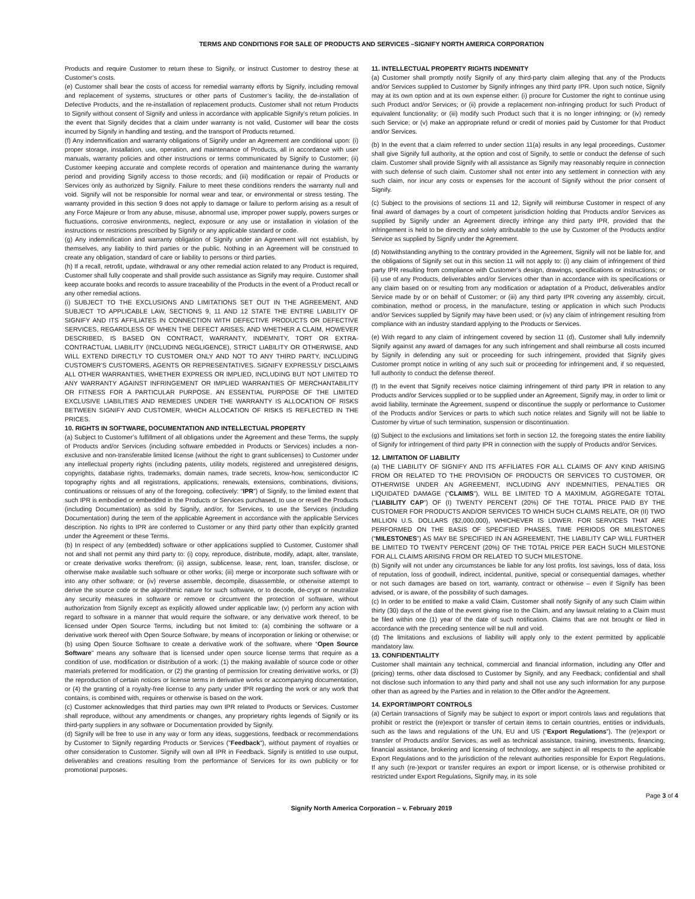TERMS AND CONDITIONS FOR SALE OF PRODUCTS AND SERVICES –SIGNIFY NORTH AMERICA CORPORATION
Products and require Customer to return these to Signify, or instruct Customer to destroy these at Customer’s costs.
(e) Customer shall bear the costs of access for remedial warranty efforts by Signify, including removal and replacement of systems, structures or other parts of Customer’s facility, the de-installation of Defective Products, and the re-installation of replacement products. Customer shall not return Products to Signify without consent of Signify and unless in accordance with applicable Signify’s return policies. In the event that Signify decides that a claim under warranty is not valid, Customer will bear the costs incurred by Signify in handling and testing, and the transport of Products returned.
(f) Any indemnification and warranty obligations of Signify under an Agreement are conditional upon: (i) proper storage, installation, use, operation, and maintenance of Products, all in accordance with user manuals, warranty policies and other instructions or terms communicated by Signify to Customer; (ii) Customer keeping accurate and complete records of operation and maintenance during the warranty period and providing Signify access to those records; and (iii) modification or repair of Products or Services only as authorized by Signify. Failure to meet these conditions renders the warranty null and void. Signify will not be responsible for normal wear and tear, or environmental or stress testing. The warranty provided in this section 9 does not apply to damage or failure to perform arising as a result of any Force Majeure or from any abuse, misuse, abnormal use, improper power supply, powers surges or fluctuations, corrosive environments, neglect, exposure or any use or installation in violation of the instructions or restrictions prescribed by Signify or any applicable standard or code.
(g) Any indemnification and warranty obligation of Signify under an Agreement will not establish, by themselves, any liability to third parties or the public. Nothing in an Agreement will be construed to create any obligation, standard of care or liability to persons or third parties.
(h) If a recall, retrofit, update, withdrawal or any other remedial action related to any Product is required, Customer shall fully cooperate and shall provide such assistance as Signify may require. Customer shall keep accurate books and records to assure traceability of the Products in the event of a Product recall or any other remedial actions.
(i) SUBJECT TO THE EXCLUSIONS AND LIMITATIONS SET OUT IN THE AGREEMENT, AND SUBJECT TO APPLICABLE LAW, SECTIONS 9, 11 AND 12 STATE THE ENTIRE LIABILITY OF SIGNIFY AND ITS AFFILIATES IN CONNECTION WITH DEFECTIVE PRODUCTS OR DEFECTIVE SERVICES, REGARDLESS OF WHEN THE DEFECT ARISES, AND WHETHER A CLAIM, HOWEVER DESCRIBED, IS BASED ON CONTRACT, WARRANTY, INDEMNITY, TORT OR EXTRA-CONTRACTUAL LIABILITY (INCLUDING NEGLIGENCE), STRICT LIABILITY OR OTHERWISE, AND WILL EXTEND DIRECTLY TO CUSTOMER ONLY AND NOT TO ANY THIRD PARTY, INCLUDING CUSTOMER’S CUSTOMERS, AGENTS OR REPRESENTATIVES. SIGNIFY EXPRESSLY DISCLAIMS ALL OTHER WARRANTIES, WHETHER EXPRESS OR IMPLIED, INCLUDING BUT NOT LIMITED TO ANY WARRANTY AGAINST INFRINGEMENT OR IMPLIED WARRANTIES OF MERCHANTABILITY OR FITNESS FOR A PARTICULAR PURPOSE. AN ESSENTIAL PURPOSE OF THE LIMITED EXCLUSIVE LIABILITIES AND REMEDIES UNDER THE WARRANTY IS ALLOCATION OF RISKS BETWEEN SIGNIFY AND CUSTOMER, WHICH ALLOCATION OF RISKS IS REFLECTED IN THE PRICES.
10. RIGHTS IN SOFTWARE, DOCUMENTATION AND INTELLECTUAL PROPERTY
(a) Subject to Customer’s fulfillment of all obligations under the Agreement and these Terms, the supply of Products and/or Services (including software embedded in Products or Services) includes a non-exclusive and non-transferable limited license (without the right to grant sublicenses) to Customer under any intellectual property rights (including patents, utility models, registered and unregistered designs, copyrights, database rights, trademarks, domain names, trade secrets, know-how, semiconductor IC topography rights and all registrations, applications, renewals, extensions, combinations, divisions, continuations or reissues of any of the foregoing, collectively: “IPR”) of Signify, to the limited extent that such IPR is embodied or embedded in the Products or Services purchased, to use or resell the Products (including Documentation) as sold by Signify, and/or, for Services, to use the Services (including Documentation) during the term of the applicable Agreement in accordance with the applicable Services description. No rights to IPR are conferred to Customer or any third party other than explicitly granted under the Agreement or these Terms.
(b) In respect of any (embedded) software or other applications supplied to Customer, Customer shall not and shall not permit any third party to: (i) copy, reproduce, distribute, modify, adapt, alter, translate, or create derivative works therefrom; (ii) assign, sublicense, lease, rent, loan, transfer, disclose, or otherwise make available such software or other works; (iii) merge or incorporate such software with or into any other software; or (iv) reverse assemble, decompile, disassemble, or otherwise attempt to derive the source code or the algorithmic nature for such software, or to decode, de-crypt or neutralize any security measures in software or remove or circumvent the protection of software, without authorization from Signify except as explicitly allowed under applicable law; (v) perform any action with regard to software in a manner that would require the software, or any derivative work thereof, to be licensed under Open Source Terms, including but not limited to: (a) combining the software or a derivative work thereof with Open Source Software, by means of incorporation or linking or otherwise; or (b) using Open Source Software to create a derivative work of the software, where “Open Source Software” means any software that is licensed under open source license terms that require as a condition of use, modification or distribution of a work: (1) the making available of source code or other materials preferred for modification, or (2) the granting of permission for creating derivative works, or (3) the reproduction of certain notices or license terms in derivative works or accompanying documentation, or (4) the granting of a royalty-free license to any party under IPR regarding the work or any work that contains, is combined with, requires or otherwise is based on the work.
(c) Customer acknowledges that third parties may own IPR related to Products or Services. Customer shall reproduce, without any amendments or changes, any proprietary rights legends of Signify or its third-party suppliers in any software or Documentation provided by Signify.
(d) Signify will be free to use in any way or form any ideas, suggestions, feedback or recommendations by Customer to Signify regarding Products or Services ("Feedback"), without payment of royalties or other consideration to Customer. Signify will own all IPR in Feedback. Signify is entitled to use output, deliverables and creations resulting from the performance of Services for its own publicity or for promotional purposes.
11. INTELLECTUAL PROPERTY RIGHTS INDEMNITY
(a) Customer shall promptly notify Signify of any third-party claim alleging that any of the Products and/or Services supplied to Customer by Signify infringes any third party IPR. Upon such notice, Signify may at its own option and at its own expense either: (i) procure for Customer the right to continue using such Product and/or Services; or (ii) provide a replacement non-infringing product for such Product of equivalent functionality; or (iii) modify such Product such that it is no longer infringing; or (iv) remedy such Service; or (v) make an appropriate refund or credit of monies paid by Customer for that Product and/or Services.
(b) In the event that a claim referred to under section 11(a) results in any legal proceedings, Customer shall give Signify full authority, at the option and cost of Signify, to settle or conduct the defense of such claim. Customer shall provide Signify with all assistance as Signify may reasonably require in connection with such defense of such claim. Customer shall not enter into any settlement in connection with any such claim, nor incur any costs or expenses for the account of Signify without the prior consent of Signify.
(c) Subject to the provisions of sections 11 and 12, Signify will reimburse Customer in respect of any final award of damages by a court of competent jurisdiction holding that Products and/or Services as supplied by Signify under an Agreement directly infringe any third party IPR, provided that the infringement is held to be directly and solely attributable to the use by Customer of the Products and/or Service as supplied by Signify under the Agreement.
(d) Notwithstanding anything to the contrary provided in the Agreement, Signify will not be liable for, and the obligations of Signify set out in this section 11 will not apply to: (i) any claim of infringement of third party IPR resulting from compliance with Customer’s design, drawings, specifications or instructions; or (ii) use of any Products, deliverables and/or Services other than in accordance with its specifications or any claim based on or resulting from any modification or adaptation of a Product, deliverables and/or Service made by or on behalf of Customer; or (iii) any third party IPR covering any assembly, circuit, combination, method or process, in the manufacture, testing or application in which such Products and/or Services supplied by Signify may have been used; or (iv) any claim of infringement resulting from compliance with an industry standard applying to the Products or Services.
(e) With regard to any claim of infringement covered by section 11 (d), Customer shall fully indemnify Signify against any award of damages for any such infringement and shall reimburse all costs incurred by Signify in defending any suit or proceeding for such infringement, provided that Signify gives Customer prompt notice in writing of any such suit or proceeding for infringement and, if so requested, full authority to conduct the defense thereof.
(f) In the event that Signify receives notice claiming infringement of third party IPR in relation to any Products and/or Services supplied or to be supplied under an Agreement, Signify may, in order to limit or avoid liability, terminate the Agreement, suspend or discontinue the supply or performance to Customer of the Products and/or Services or parts to which such notice relates and Signify will not be liable to Customer by virtue of such termination, suspension or discontinuation.
(g) Subject to the exclusions and limitations set forth in section 12, the foregoing states the entire liability of Signify for infringement of third party IPR in connection with the supply of Products and/or Services.
12. LIMITATION OF LIABILITY
(a) THE LIABILITY OF SIGNIFY AND ITS AFFILIATES FOR ALL CLAIMS OF ANY KIND ARISING FROM OR RELATED TO THE PROVISION OF PRODUCTS OR SERVICES TO CUSTOMER, OR OTHERWISE UNDER AN AGREEMENT, INCLUDING ANY INDEMNITIES, PENALTIES OR LIQUIDATED DAMAGE (“CLAIMS”), WILL BE LIMITED TO A MAXIMUM, AGGREGATE TOTAL (“LIABILITY CAP”) OF (I) TWENTY PERCENT (20%) OF THE TOTAL PRICE PAID BY THE CUSTOMER FOR PRODUCTS AND/OR SERVICES TO WHICH SUCH CLAIMS RELATE, OR (II) TWO MILLION U.S. DOLLARS ($2,000,000), WHICHEVER IS LOWER. FOR SERVICES THAT ARE PERFORMED ON THE BASIS OF SPECIFIED PHASES, TIME PERIODS OR MILESTONES (“MILESTONES”) AS MAY BE SPECIFIED IN AN AGREEMENT, THE LIABILITY CAP WILL FURTHER BE LIMITED TO TWENTY PERCENT (20%) OF THE TOTAL PRICE PER EACH SUCH MILESTONE FOR ALL CLAIMS ARISING FROM OR RELATED TO SUCH MILESTONE.
(b) Signify will not under any circumstances be liable for any lost profits, lost savings, loss of data, loss of reputation, loss of goodwill, indirect, incidental, punitive, special or consequential damages, whether or not such damages are based on tort, warranty, contract or otherwise – even if Signify has been advised, or is aware, of the possibility of such damages.
(c) In order to be entitled to make a valid Claim, Customer shall notify Signify of any such Claim within thirty (30) days of the date of the event giving rise to the Claim, and any lawsuit relating to a Claim must be filed within one (1) year of the date of such notification. Claims that are not brought or filed in accordance with the preceding sentence will be null and void.
(d) The limitations and exclusions of liability will apply only to the extent permitted by applicable mandatory law.
13. CONFIDENTIALITY
Customer shall maintain any technical, commercial and financial information, including any Offer and (pricing) terms, other data disclosed to Customer by Signify, and any Feedback, confidential and shall not disclose such information to any third party and shall not use any such information for any purpose other than as agreed by the Parties and in relation to the Offer and/or the Agreement.
14. EXPORT/IMPORT CONTROLS
(a) Certain transactions of Signify may be subject to export or import controls laws and regulations that prohibit or restrict the (re)export or transfer of certain items to certain countries, entities or individuals, such as the laws and regulations of the UN, EU and US (“Export Regulations”). The (re)export or transfer of Products and/or Services, as well as technical assistance, training, investments, financing, financial assistance, brokering and licensing of technology, are subject in all respects to the applicable Export Regulations and to the jurisdiction of the relevant authorities responsible for Export Regulations. If any such (re-)export or transfer requires an export or import license, or is otherwise prohibited or restricted under Export Regulations, Signify may, in its sole
Page 3 of 4
Signify North America Corporation – v. February 2019